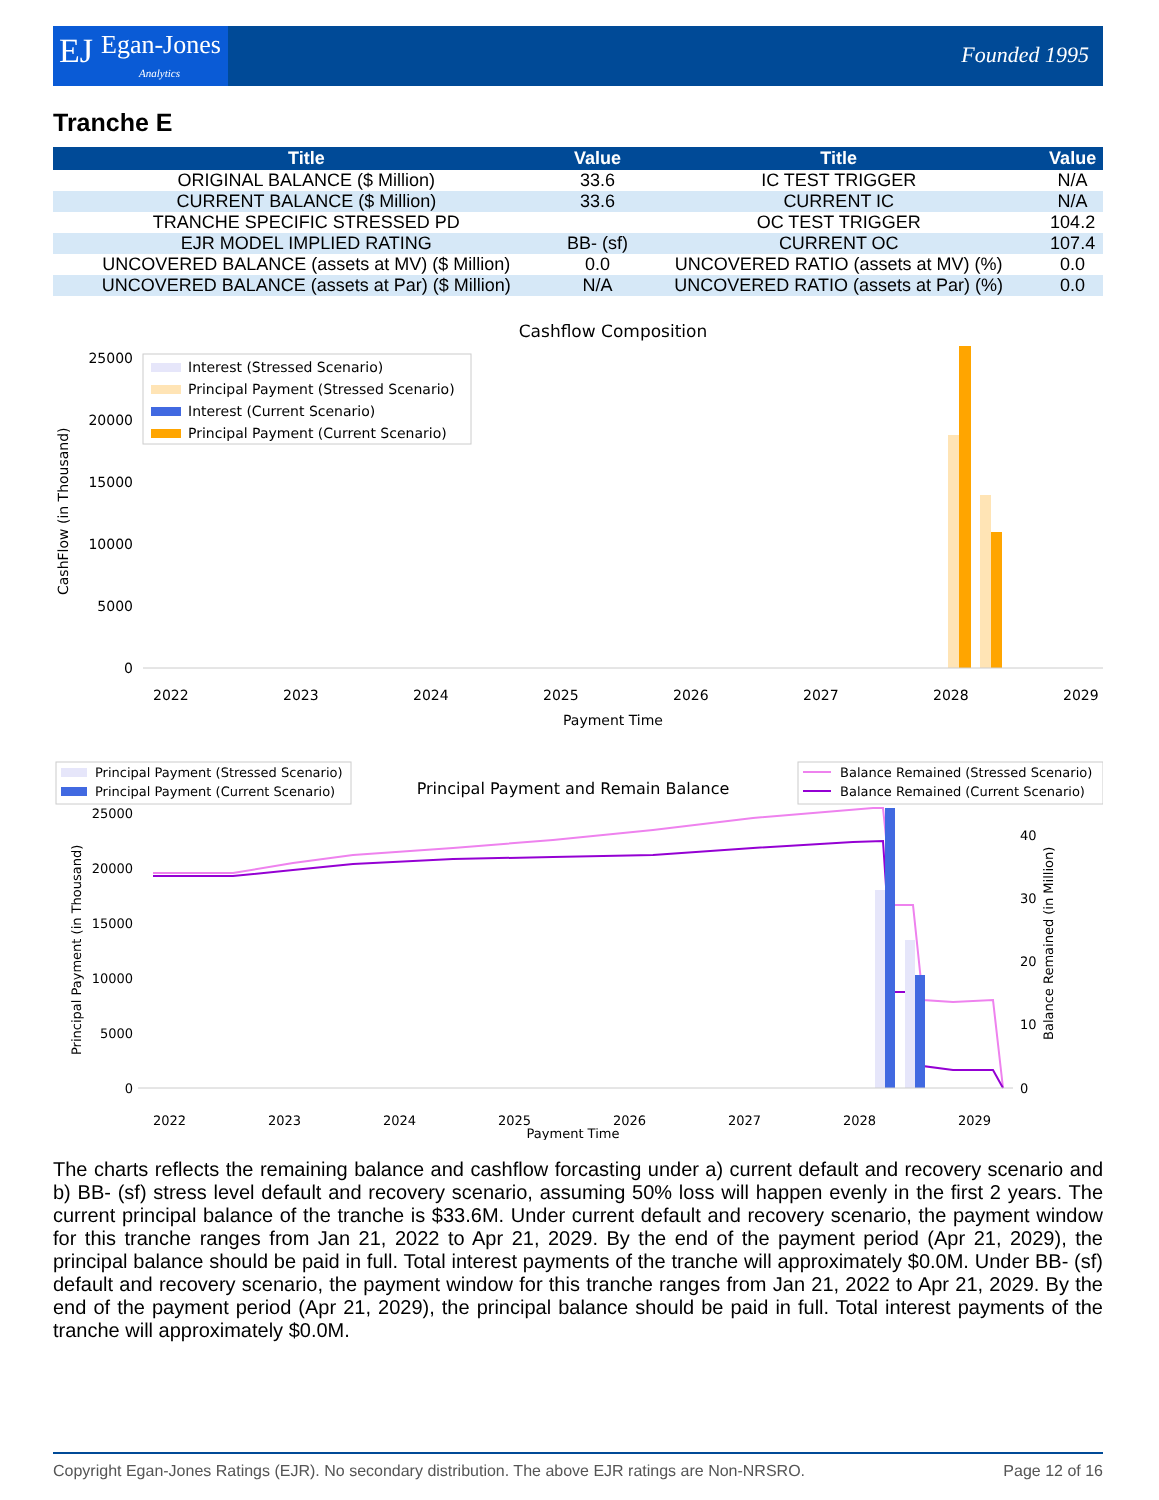EJ Egan-Jones
Analytics
Founded 1995
Tranche E
| Title | Value | Title | Value |
| --- | --- | --- | --- |
| ORIGINAL BALANCE ($ Million) | 33.6 | IC TEST TRIGGER | N/A |
| CURRENT BALANCE ($ Million) | 33.6 | CURRENT IC | N/A |
| TRANCHE SPECIFIC STRESSED PD | | OC TEST TRIGGER | 104.2 |
| EJR MODEL IMPLIED RATING | BB- (sf) | CURRENT OC | 107.4 |
| UNCOVERED BALANCE (assets at MV) ($ Million) | 0.0 | UNCOVERED RATIO (assets at MV) (%) | 0.0 |
| UNCOVERED BALANCE (assets at Par) ($ Million) | N/A | UNCOVERED RATIO (assets at Par) (%) | 0.0 |
Cashflow Composition
25000
20000
15000
10000
5000
0
CashFlow (in Thousand)
Interest (Stressed Scenario)
Principal Payment (Stressed Scenario)
Interest (Current Scenario)
Principal Payment (Current Scenario)
2022
2023
2024
2025
2026
2027
2028
2029
Payment Time
Principal Payment (Stressed Scenario)
Principal Payment (Current Scenario)
Principal Payment and Remain Balance
Balance Remained (Stressed Scenario)
Balance Remained (Current Scenario)
25000
20000
15000
10000
5000
0
Principal Payment (in Thousand)
40
30
20
10
0
Balance Remained (in Million)
2022
2023
2024
2025
2026
2027
2028
2029
Payment Time
The charts reflects the remaining balance and cashflow forcasting under a) current default and recovery scenario and b) BB- (sf) stress level default and recovery scenario, assuming 50% loss will happen evenly in the first 2 years. The current principal balance of the tranche is $33.6M. Under current default and recovery scenario, the payment window for this tranche ranges from Jan 21, 2022 to Apr 21, 2029. By the end of the payment period (Apr 21, 2029), the principal balance should be paid in full. Total interest payments of the tranche will approximately $0.0M. Under BB- (sf) default and recovery scenario, the payment window for this tranche ranges from Jan 21, 2022 to Apr 21, 2029. By the end of the payment period (Apr 21, 2029), the principal balance should be paid in full. Total interest payments of the tranche will approximately $0.0M.
Copyright Egan-Jones Ratings (EJR). No secondary distribution. The above EJR ratings are Non-NRSRO. Page 12 of 16